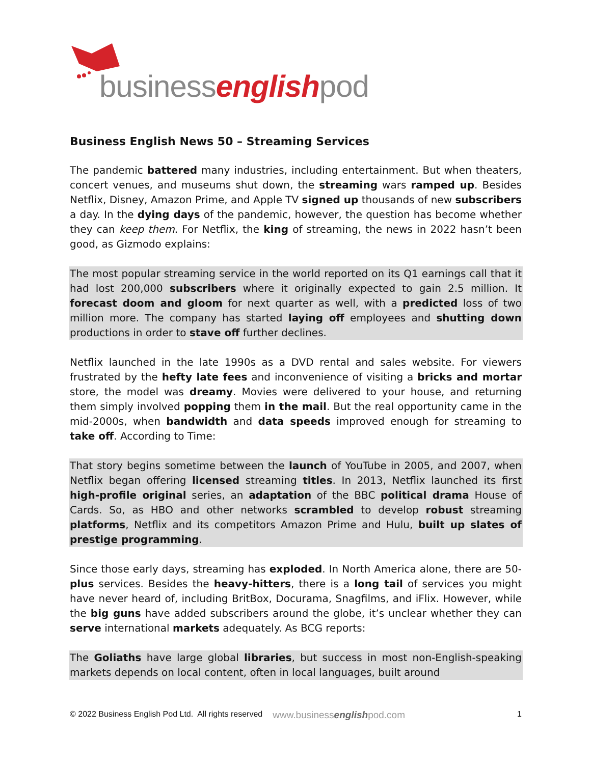businessenglishpod
Business English News 50 – Streaming Services
The pandemic battered many industries, including entertainment. But when theaters, concert venues, and museums shut down, the streaming wars ramped up. Besides Netflix, Disney, Amazon Prime, and Apple TV signed up thousands of new subscribers a day. In the dying days of the pandemic, however, the question has become whether they can keep them. For Netflix, the king of streaming, the news in 2022 hasn’t been good, as Gizmodo explains:
The most popular streaming service in the world reported on its Q1 earnings call that it had lost 200,000 subscribers where it originally expected to gain 2.5 million. It forecast doom and gloom for next quarter as well, with a predicted loss of two million more. The company has started laying off employees and shutting down productions in order to stave off further declines.
Netflix launched in the late 1990s as a DVD rental and sales website. For viewers frustrated by the hefty late fees and inconvenience of visiting a bricks and mortar store, the model was dreamy. Movies were delivered to your house, and returning them simply involved popping them in the mail. But the real opportunity came in the mid-2000s, when bandwidth and data speeds improved enough for streaming to take off. According to Time:
That story begins sometime between the launch of YouTube in 2005, and 2007, when Netflix began offering licensed streaming titles. In 2013, Netflix launched its first high-profile original series, an adaptation of the BBC political drama House of Cards. So, as HBO and other networks scrambled to develop robust streaming platforms, Netflix and its competitors Amazon Prime and Hulu, built up slates of prestige programming.
Since those early days, streaming has exploded. In North America alone, there are 50-plus services. Besides the heavy-hitters, there is a long tail of services you might have never heard of, including BritBox, Docurama, Snagfilms, and iFlix. However, while the big guns have added subscribers around the globe, it’s unclear whether they can serve international markets adequately. As BCG reports:
The Goliaths have large global libraries, but success in most non-English-speaking markets depends on local content, often in local languages, built around
© 2022 Business English Pod Ltd. All rights reserved www.businessenglishpod.com 1